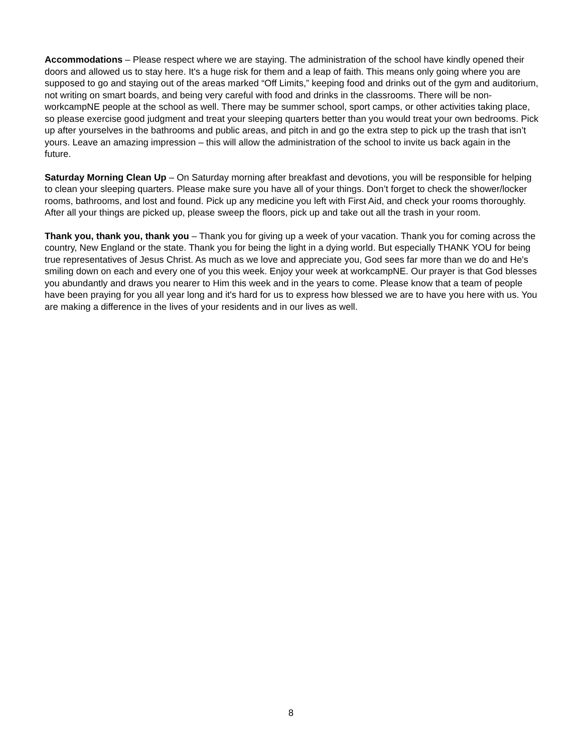Accommodations – Please respect where we are staying. The administration of the school have kindly opened their doors and allowed us to stay here. It's a huge risk for them and a leap of faith. This means only going where you are supposed to go and staying out of the areas marked “Off Limits,” keeping food and drinks out of the gym and auditorium, not writing on smart boards, and being very careful with food and drinks in the classrooms. There will be non-workcampNE people at the school as well. There may be summer school, sport camps, or other activities taking place, so please exercise good judgment and treat your sleeping quarters better than you would treat your own bedrooms. Pick up after yourselves in the bathrooms and public areas, and pitch in and go the extra step to pick up the trash that isn’t yours. Leave an amazing impression – this will allow the administration of the school to invite us back again in the future.
Saturday Morning Clean Up – On Saturday morning after breakfast and devotions, you will be responsible for helping to clean your sleeping quarters. Please make sure you have all of your things. Don’t forget to check the shower/locker rooms, bathrooms, and lost and found. Pick up any medicine you left with First Aid, and check your rooms thoroughly. After all your things are picked up, please sweep the floors, pick up and take out all the trash in your room.
Thank you, thank you, thank you – Thank you for giving up a week of your vacation. Thank you for coming across the country, New England or the state. Thank you for being the light in a dying world. But especially THANK YOU for being true representatives of Jesus Christ. As much as we love and appreciate you, God sees far more than we do and He's smiling down on each and every one of you this week. Enjoy your week at workcampNE. Our prayer is that God blesses you abundantly and draws you nearer to Him this week and in the years to come. Please know that a team of people have been praying for you all year long and it's hard for us to express how blessed we are to have you here with us. You are making a difference in the lives of your residents and in our lives as well.
8